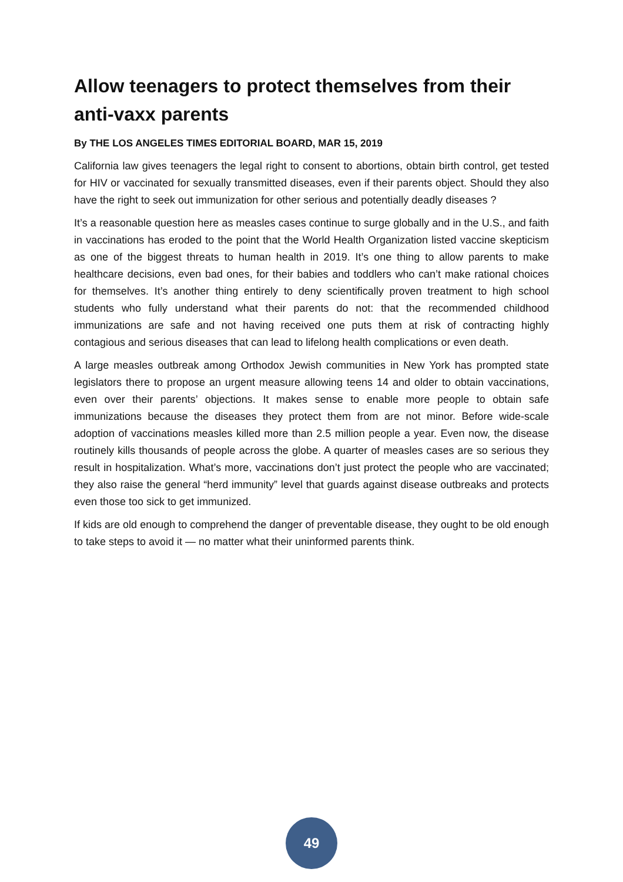Allow teenagers to protect themselves from their anti-vaxx parents
By THE LOS ANGELES TIMES EDITORIAL BOARD, MAR 15, 2019
California law gives teenagers the legal right to consent to abortions, obtain birth control, get tested for HIV or vaccinated for sexually transmitted diseases, even if their parents object. Should they also have the right to seek out immunization for other serious and potentially deadly diseases ?
It’s a reasonable question here as measles cases continue to surge globally and in the U.S., and faith in vaccinations has eroded to the point that the World Health Organization listed vaccine skepticism as one of the biggest threats to human health in 2019. It’s one thing to allow parents to make healthcare decisions, even bad ones, for their babies and toddlers who can’t make rational choices for themselves. It’s another thing entirely to deny scientifically proven treatment to high school students who fully understand what their parents do not: that the recommended childhood immunizations are safe and not having received one puts them at risk of contracting highly contagious and serious diseases that can lead to lifelong health complications or even death.
A large measles outbreak among Orthodox Jewish communities in New York has prompted state legislators there to propose an urgent measure allowing teens 14 and older to obtain vaccinations, even over their parents’ objections. It makes sense to enable more people to obtain safe immunizations because the diseases they protect them from are not minor. Before wide-scale adoption of vaccinations measles killed more than 2.5 million people a year. Even now, the disease routinely kills thousands of people across the globe. A quarter of measles cases are so serious they result in hospitalization. What’s more, vaccinations don’t just protect the people who are vaccinated; they also raise the general “herd immunity” level that guards against disease outbreaks and protects even those too sick to get immunized.
If kids are old enough to comprehend the danger of preventable disease, they ought to be old enough to take steps to avoid it — no matter what their uninformed parents think.
49